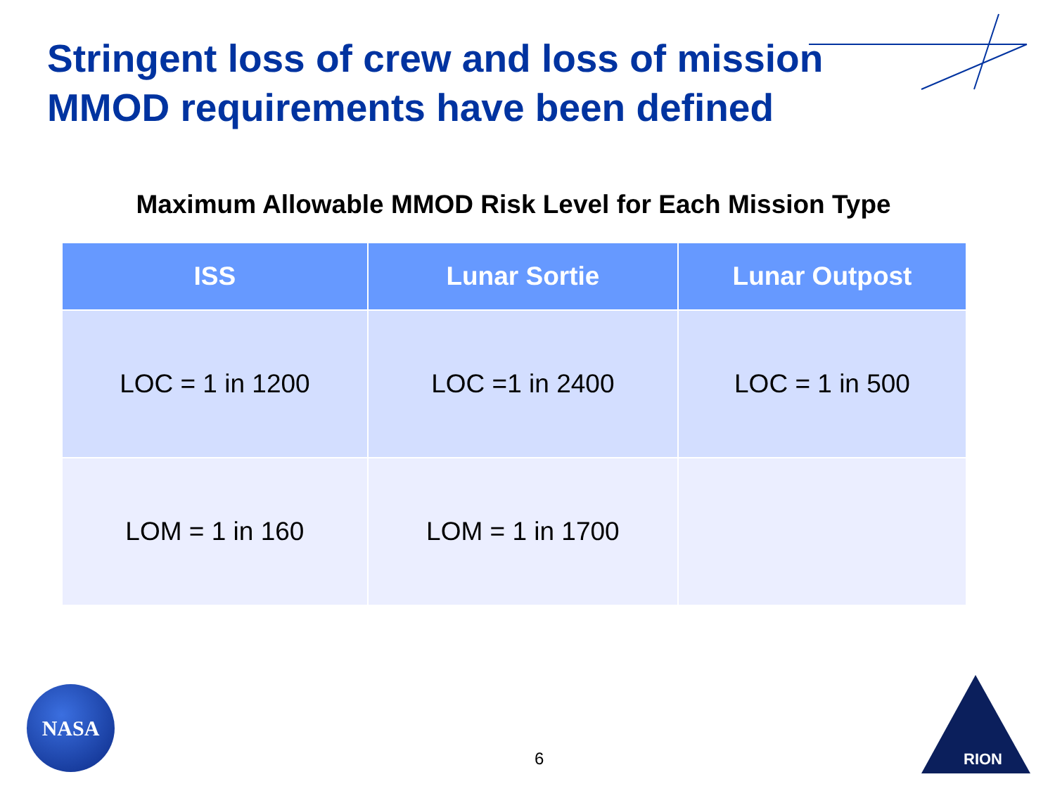Stringent loss of crew and loss of mission
MMOD requirements have been defined
Maximum Allowable MMOD Risk Level for Each Mission Type
| ISS | Lunar Sortie | Lunar Outpost |
| --- | --- | --- |
| LOC = 1 in 1200 | LOC =1 in 2400 | LOC = 1 in 500 |
| LOM = 1 in 160 | LOM = 1 in 1700 | |
NASA
6
RION